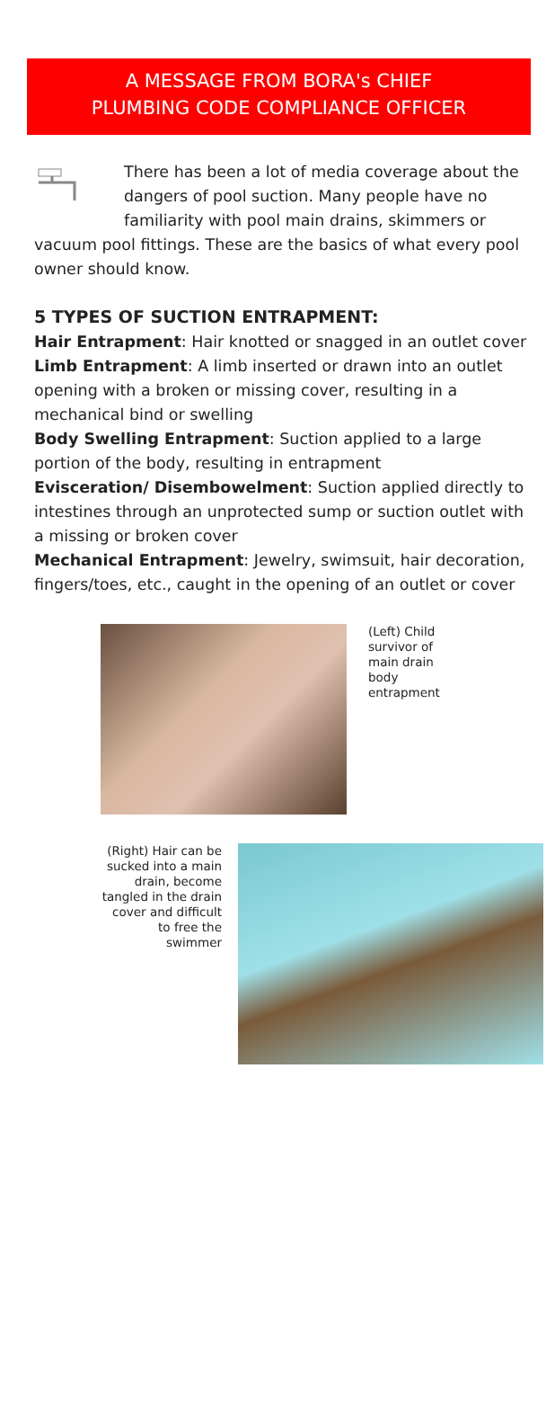A MESSAGE FROM BORA's CHIEF
PLUMBING CODE COMPLIANCE OFFICER
There has been a lot of media coverage about the dangers of pool suction. Many people have no familiarity with pool main drains, skimmers or vacuum pool fittings. These are the basics of what every pool owner should know.
5 TYPES OF SUCTION ENTRAPMENT:
Hair Entrapment: Hair knotted or snagged in an outlet cover
Limb Entrapment: A limb inserted or drawn into an outlet opening with a broken or missing cover, resulting in a mechanical bind or swelling
Body Swelling Entrapment: Suction applied to a large portion of the body, resulting in entrapment
Evisceration/ Disembowelment: Suction applied directly to intestines through an unprotected sump or suction outlet with a missing or broken cover
Mechanical Entrapment: Jewelry, swimsuit, hair decoration, fingers/toes, etc., caught in the opening of an outlet or cover
(Left) Child survivor of main drain body entrapment
(Right) Hair can be sucked into a main drain, become tangled in the drain cover and difficult to free the swimmer